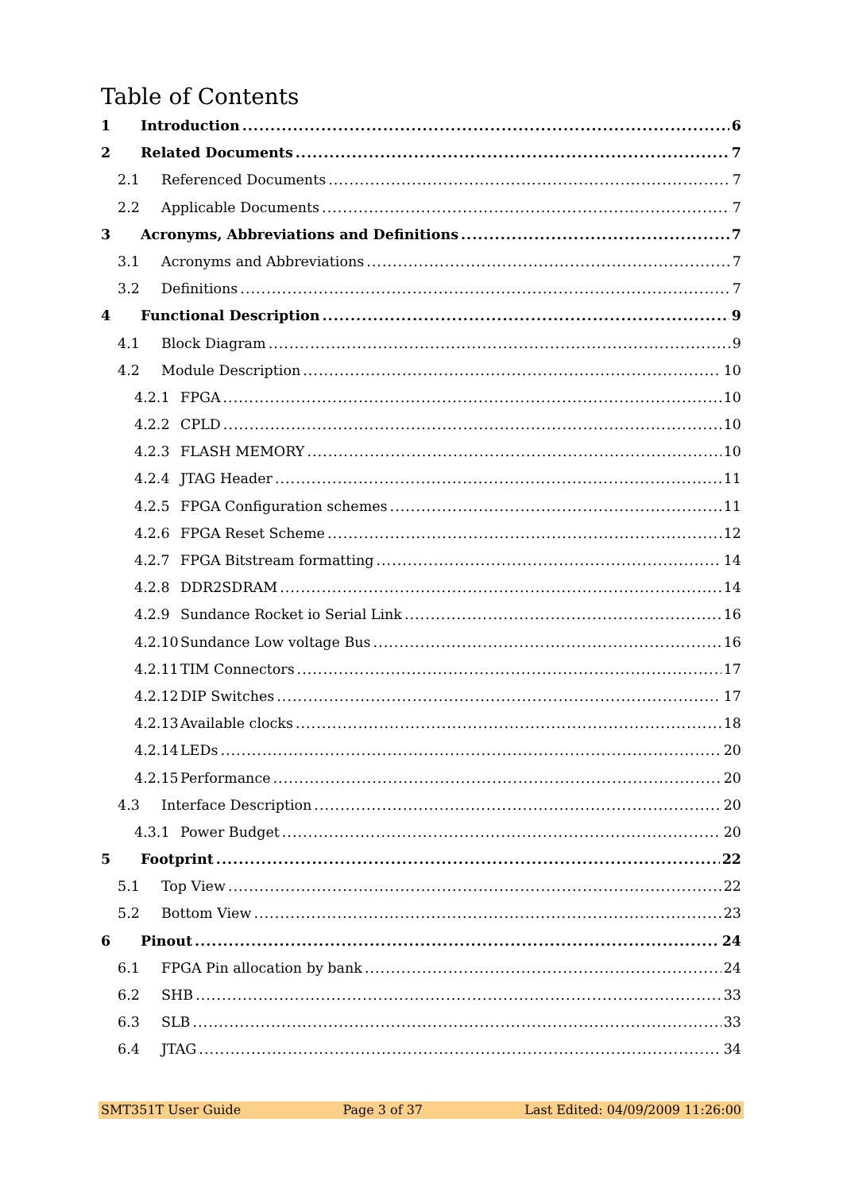Table of Contents
1 Introduction 6
2 Related Documents 7
2.1 Referenced Documents 7
2.2 Applicable Documents 7
3 Acronyms, Abbreviations and Definitions 7
3.1 Acronyms and Abbreviations 7
3.2 Definitions 7
4 Functional Description 9
4.1 Block Diagram 9
4.2 Module Description 10
4.2.1 FPGA 10
4.2.2 CPLD 10
4.2.3 FLASH MEMORY 10
4.2.4 JTAG Header 11
4.2.5 FPGA Configuration schemes 11
4.2.6 FPGA Reset Scheme 12
4.2.7 FPGA Bitstream formatting 14
4.2.8 DDR2SDRAM 14
4.2.9 Sundance Rocket io Serial Link 16
4.2.10 Sundance Low voltage Bus 16
4.2.11 TIM Connectors 17
4.2.12 DIP Switches 17
4.2.13 Available clocks 18
4.2.14 LEDs 20
4.2.15 Performance 20
4.3 Interface Description 20
4.3.1 Power Budget 20
5 Footprint 22
5.1 Top View 22
5.2 Bottom View 23
6 Pinout 24
6.1 FPGA Pin allocation by bank 24
6.2 SHB 33
6.3 SLB 33
6.4 JTAG 34
SMT351T User Guide Page 3 of 37 Last Edited: 04/09/2009 11:26:00